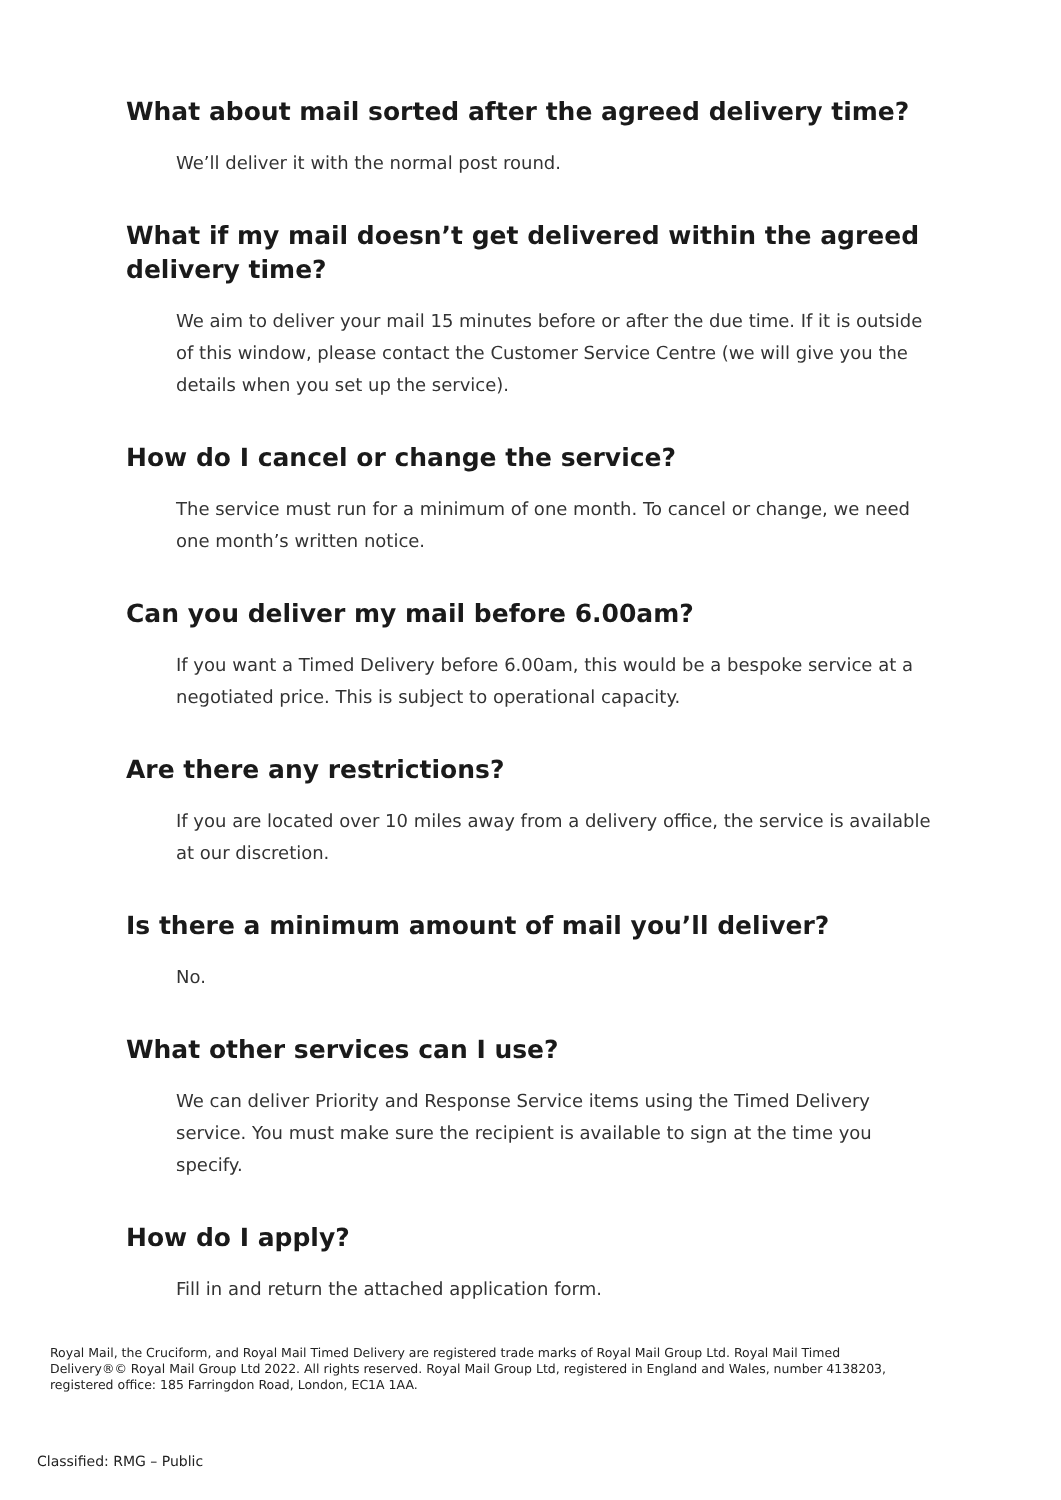What about mail sorted after the agreed delivery time?
We’ll deliver it with the normal post round.
What if my mail doesn’t get delivered within the agreed
delivery time?
We aim to deliver your mail 15 minutes before or after the due time. If it is outside of this window, please contact the Customer Service Centre (we will give you the details when you set up the service).
How do I cancel or change the service?
The service must run for a minimum of one month. To cancel or change, we need one month’s written notice.
Can you deliver my mail before 6.00am?
If you want a Timed Delivery before 6.00am, this would be a bespoke service at a negotiated price. This is subject to operational capacity.
Are there any restrictions?
If you are located over 10 miles away from a delivery office, the service is available at our discretion.
Is there a minimum amount of mail you’ll deliver?
No.
What other services can I use?
We can deliver Priority and Response Service items using the Timed Delivery service. You must make sure the recipient is available to sign at the time you specify.
How do I apply?
Fill in and return the attached application form.
Royal Mail, the Cruciform, and Royal Mail Timed Delivery are registered trade marks of Royal Mail Group Ltd. Royal Mail Timed Delivery®© Royal Mail Group Ltd 2022. All rights reserved. Royal Mail Group Ltd, registered in England and Wales, number 4138203, registered office: 185 Farringdon Road, London, EC1A 1AA.
Classified: RMG – Public